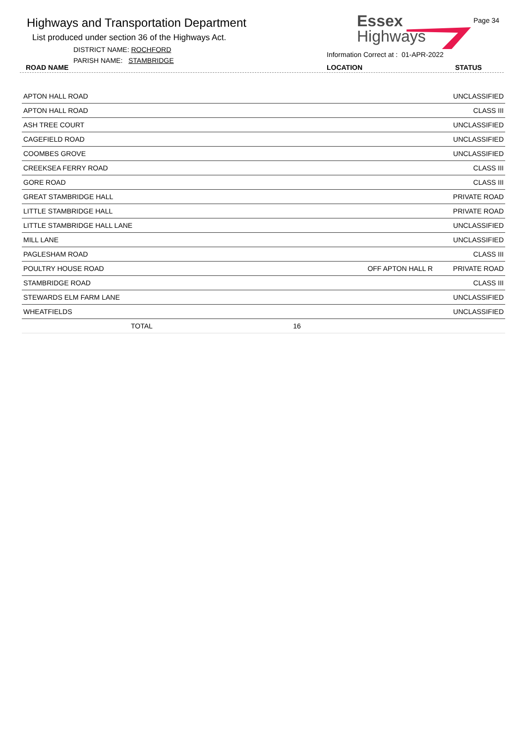Highways and Transportation Department
List produced under section 36 of the Highways Act.
DISTRICT NAME: ROCHFORD
PARISH NAME: STAMBRIDGE
ROAD NAME
Essex
Highways
Page 34
Information Correct at : 01-APR-2022
LOCATION STATUS
| APTON HALL ROAD | | UNCLASSIFIED |
| APTON HALL ROAD | | CLASS III |
| ASH TREE COURT | | UNCLASSIFIED |
| CAGEFIELD ROAD | | UNCLASSIFIED |
| COOMBES GROVE | | UNCLASSIFIED |
| CREEKSEA FERRY ROAD | | CLASS III |
| GORE ROAD | | CLASS III |
| GREAT STAMBRIDGE HALL | | PRIVATE ROAD |
| LITTLE STAMBRIDGE HALL | | PRIVATE ROAD |
| LITTLE STAMBRIDGE HALL LANE | | UNCLASSIFIED |
| MILL LANE | | UNCLASSIFIED |
| PAGLESHAM ROAD | | CLASS III |
| POULTRY HOUSE ROAD | OFF APTON HALL R | PRIVATE ROAD |
| STAMBRIDGE ROAD | | CLASS III |
| STEWARDS ELM FARM LANE | | UNCLASSIFIED |
| WHEATFIELDS | | UNCLASSIFIED |
| TOTAL 16 | | |